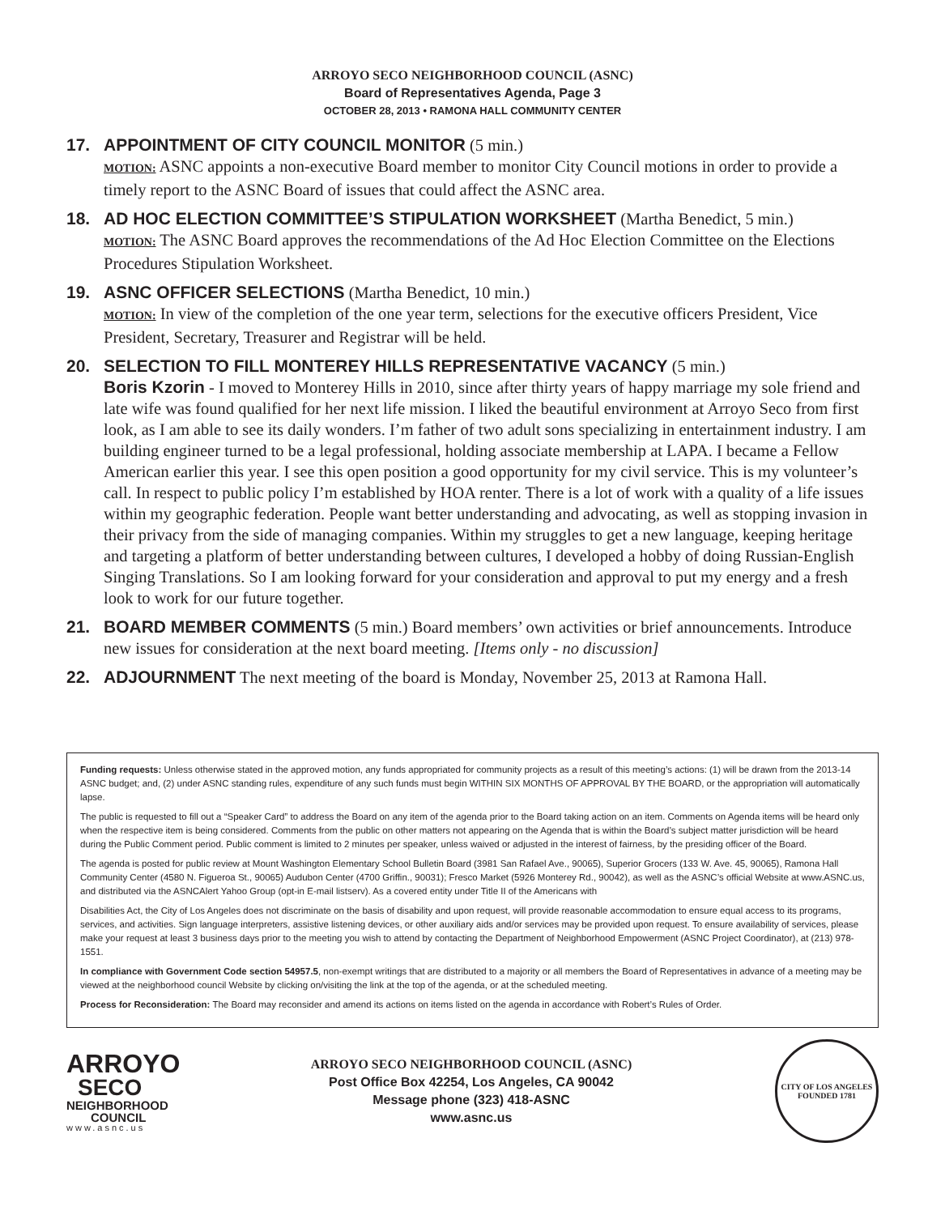ARROYO SECO NEIGHBORHOOD COUNCIL (ASNC)
Board of Representatives Agenda, Page 3
OCTOBER 28, 2013 • RAMONA HALL COMMUNITY CENTER
17. APPOINTMENT OF CITY COUNCIL MONITOR (5 min.)
MOTION: ASNC appoints a non-executive Board member to monitor City Council motions in order to provide a timely report to the ASNC Board of issues that could affect the ASNC area.
18. AD HOC ELECTION COMMITTEE’S STIPULATION WORKSHEET (Martha Benedict, 5 min.)
MOTION: The ASNC Board approves the recommendations of the Ad Hoc Election Committee on the Elections Procedures Stipulation Worksheet.
19. ASNC OFFICER SELECTIONS (Martha Benedict, 10 min.)
MOTION: In view of the completion of the one year term, selections for the executive officers President, Vice President, Secretary, Treasurer and Registrar will be held.
20. SELECTION TO FILL MONTEREY HILLS REPRESENTATIVE VACANCY (5 min.)
Boris Kzorin - I moved to Monterey Hills in 2010, since after thirty years of happy marriage my sole friend and late wife was found qualified for her next life mission. I liked the beautiful environment at Arroyo Seco from first look, as I am able to see its daily wonders. I’m father of two adult sons specializing in entertainment industry. I am building engineer turned to be a legal professional, holding associate membership at LAPA. I became a Fellow American earlier this year. I see this open position a good opportunity for my civil service. This is my volunteer’s call. In respect to public policy I’m established by HOA renter. There is a lot of work with a quality of a life issues within my geographic federation. People want better understanding and advocating, as well as stopping invasion in their privacy from the side of managing companies. Within my struggles to get a new language, keeping heritage and targeting a platform of better understanding between cultures, I developed a hobby of doing Russian-English Singing Translations. So I am looking forward for your consideration and approval to put my energy and a fresh look to work for our future together.
21. BOARD MEMBER COMMENTS (5 min.) Board members’ own activities or brief announcements. Introduce new issues for consideration at the next board meeting. [Items only - no discussion]
22. ADJOURNMENT The next meeting of the board is Monday, November 25, 2013 at Ramona Hall.
Funding requests: Unless otherwise stated in the approved motion, any funds appropriated for community projects as a result of this meeting’s actions: (1) will be drawn from the 2013-14 ASNC budget; and, (2) under ASNC standing rules, expenditure of any such funds must begin WITHIN SIX MONTHS OF APPROVAL BY THE BOARD, or the appropriation will automatically lapse.
The public is requested to fill out a “Speaker Card” to address the Board on any item of the agenda prior to the Board taking action on an item. Comments on Agenda items will be heard only when the respective item is being considered. Comments from the public on other matters not appearing on the Agenda that is within the Board’s subject matter jurisdiction will be heard during the Public Comment period. Public comment is limited to 2 minutes per speaker, unless waived or adjusted in the interest of fairness, by the presiding officer of the Board.
The agenda is posted for public review at Mount Washington Elementary School Bulletin Board (3981 San Rafael Ave., 90065), Superior Grocers (133 W. Ave. 45, 90065), Ramona Hall Community Center (4580 N. Figueroa St., 90065) Audubon Center (4700 Griffin., 90031); Fresco Market (5926 Monterey Rd., 90042), as well as the ASNC’s official Website at www.ASNC.us, and distributed via the ASNCAlert Yahoo Group (opt-in E-mail listserv). As a covered entity under Title II of the Americans with
Disabilities Act, the City of Los Angeles does not discriminate on the basis of disability and upon request, will provide reasonable accommodation to ensure equal access to its programs, services, and activities. Sign language interpreters, assistive listening devices, or other auxiliary aids and/or services may be provided upon request. To ensure availability of services, please make your request at least 3 business days prior to the meeting you wish to attend by contacting the Department of Neighborhood Empowerment (ASNC Project Coordinator), at (213) 978-1551.
In compliance with Government Code section 54957.5, non-exempt writings that are distributed to a majority or all members the Board of Representatives in advance of a meeting may be viewed at the neighborhood council Website by clicking on/visiting the link at the top of the agenda, or at the scheduled meeting.
Process for Reconsideration: The Board may reconsider and amend its actions on items listed on the agenda in accordance with Robert’s Rules of Order.
ARROYO
SECO
NEIGHBORHOOD
COUNCIL
www.asnc.us
ARROYO SECO NEIGHBORHOOD COUNCIL (ASNC)
Post Office Box 42254, Los Angeles, CA 90042
Message phone (323) 418-ASNC
www.asnc.us
CITY OF LOS ANGELES
FOUNDED 1781